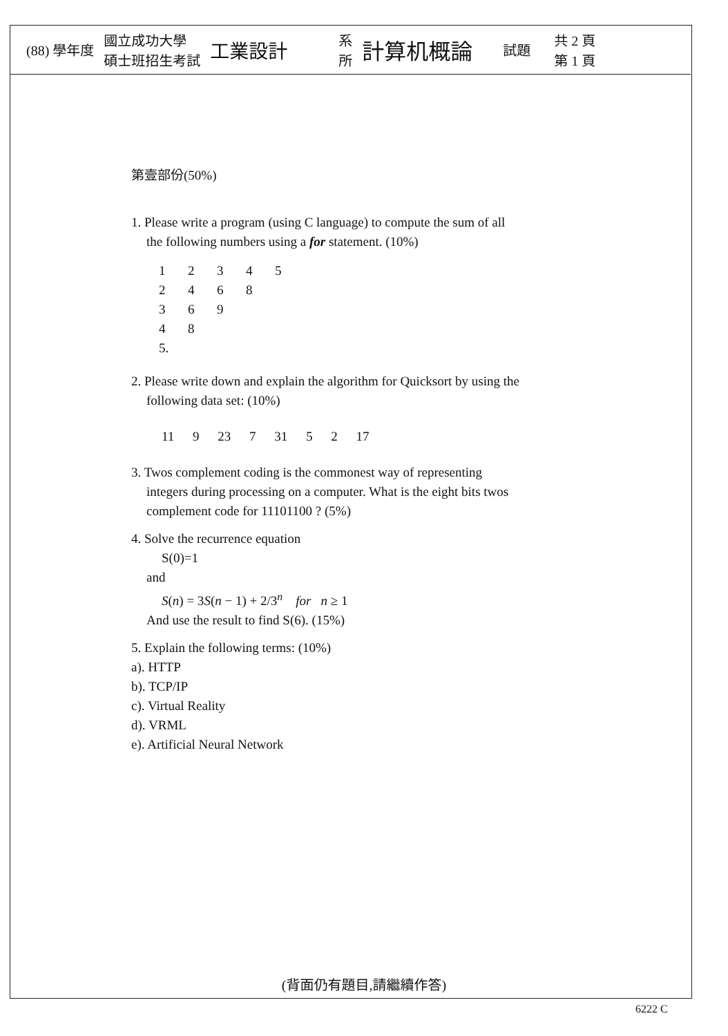(88) 學年度 國立成功大學
碩士班招生考試 工業設計 系
所 計算机概論 試題 共 2 頁
第 1 頁
第壹部份(50%)
1. Please write a program (using C language) to compute the sum of all
the following numbers using a for statement. (10%)
| 1 | 2 | 3 | 4 | 5 |
| 2 | 4 | 6 | 8 | |
| 3 | 6 | 9 | | |
| 4 | 8 | | | |
| 5. | | | | |
2. Please write down and explain the algorithm for Quicksort by using the
following data set: (10%)
11 9 23 7 31 5 2 17
3. Twos complement coding is the commonest way of representing
integers during processing on a computer. What is the eight bits twos
complement code for 11101100 ? (5%)
4. Solve the recurrence equation
S(0)=1
and
S(n) = 3S(n − 1) + 2/3<sup>n</sup> for n ≥ 1
And use the result to find S(6). (15%)
5. Explain the following terms: (10%)
a). HTTP
b). TCP/IP
c). Virtual Reality
d). VRML
e). Artificial Neural Network
(背面仍有題目,請繼續作答)
6222 C